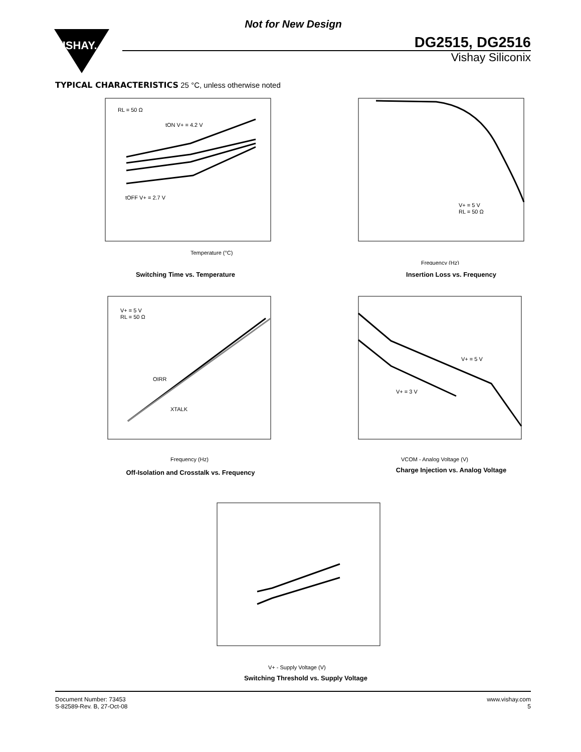Not for New Design
VISHAY.
DG2515, DG2516
Vishay Siliconix
TYPICAL CHARACTERISTICS 25 °C, unless otherwise noted
RL = 50 Ω
tON V+ = 4.2 V
tOFF V+ = 2.7 V
Temperature (°C)
t
Switching Time vs. Temperature
V+ = 5 V
RL = 50 Ω
Frequency (Hz)
Insertion Loss vs. Frequency
V+ = 5 V
RL = 50 Ω
OIRR
XTALK
Frequency (Hz)
Off-Isolation and Crosstalk vs. Frequency
V+ = 5 V
V+ = 3 V
VCOM - Analog Voltage (V)
Charge Injection vs. Analog Voltage
V+ - Supply Voltage (V)
Switching Threshold vs. Supply Voltage
Document Number: 73453
S-82589-Rev. B, 27-Oct-08
www.vishay.com
5